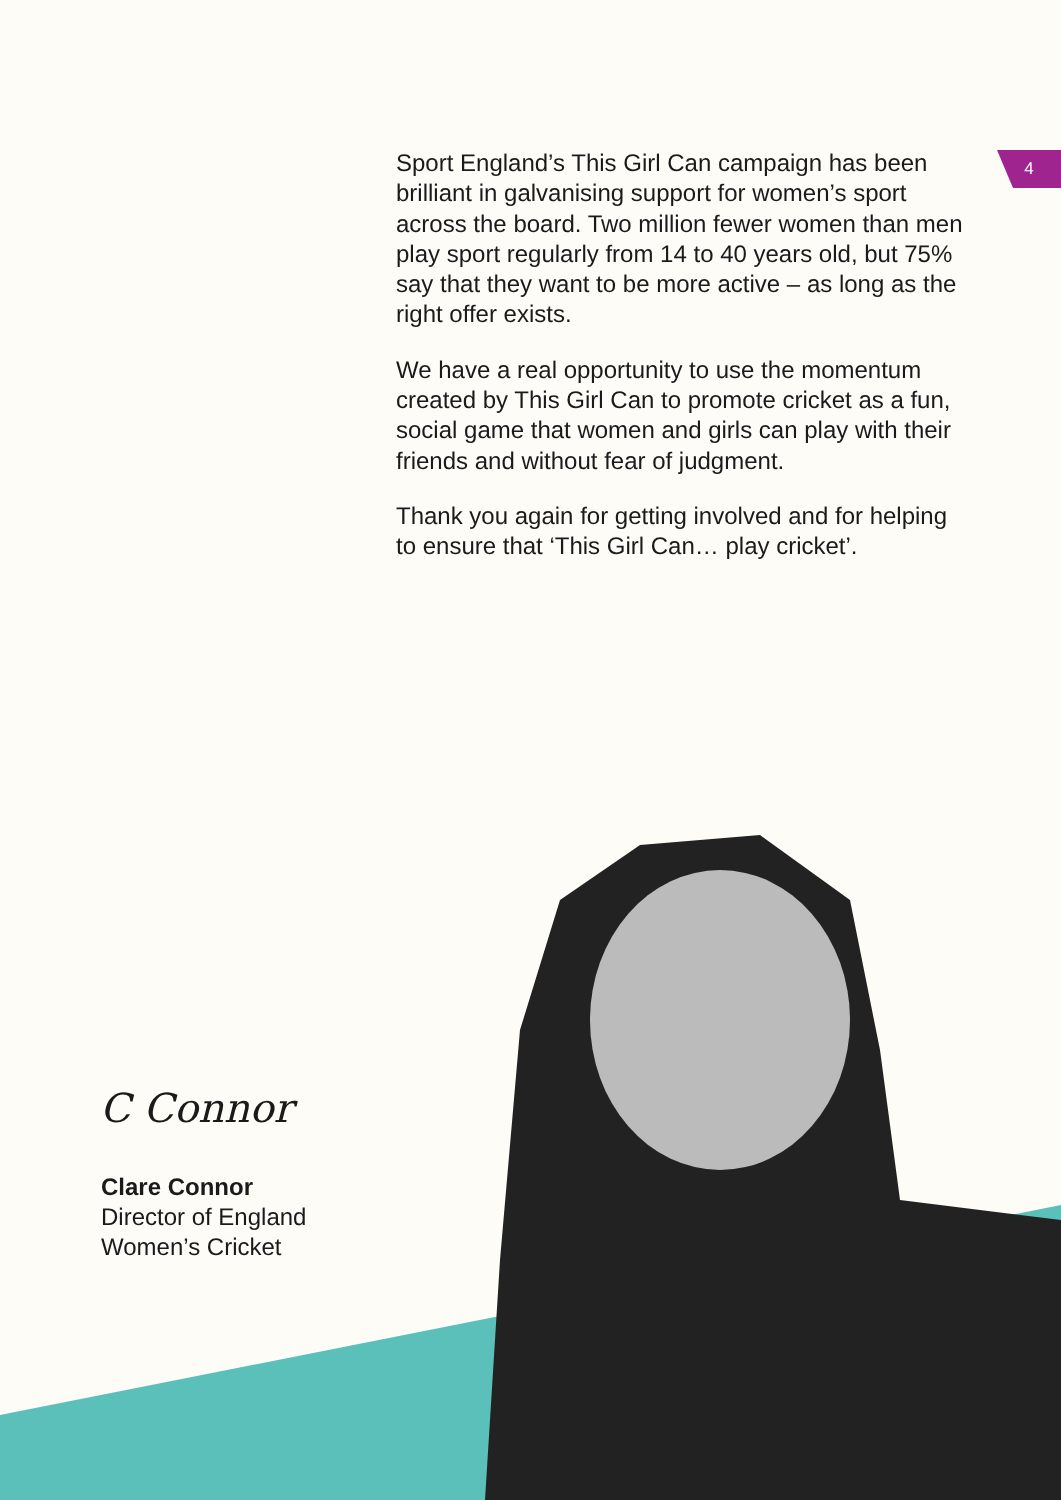4
Sport England’s This Girl Can campaign has been brilliant in galvanising support for women’s sport across the board. Two million fewer women than men play sport regularly from 14 to 40 years old, but 75% say that they want to be more active – as long as the right offer exists.
We have a real opportunity to use the momentum created by This Girl Can to promote cricket as a fun, social game that women and girls can play with their friends and without fear of judgment.
Thank you again for getting involved and for helping to ensure that ‘This Girl Can… play cricket’.
C Connor
Clare Connor
Director of England
Women’s Cricket